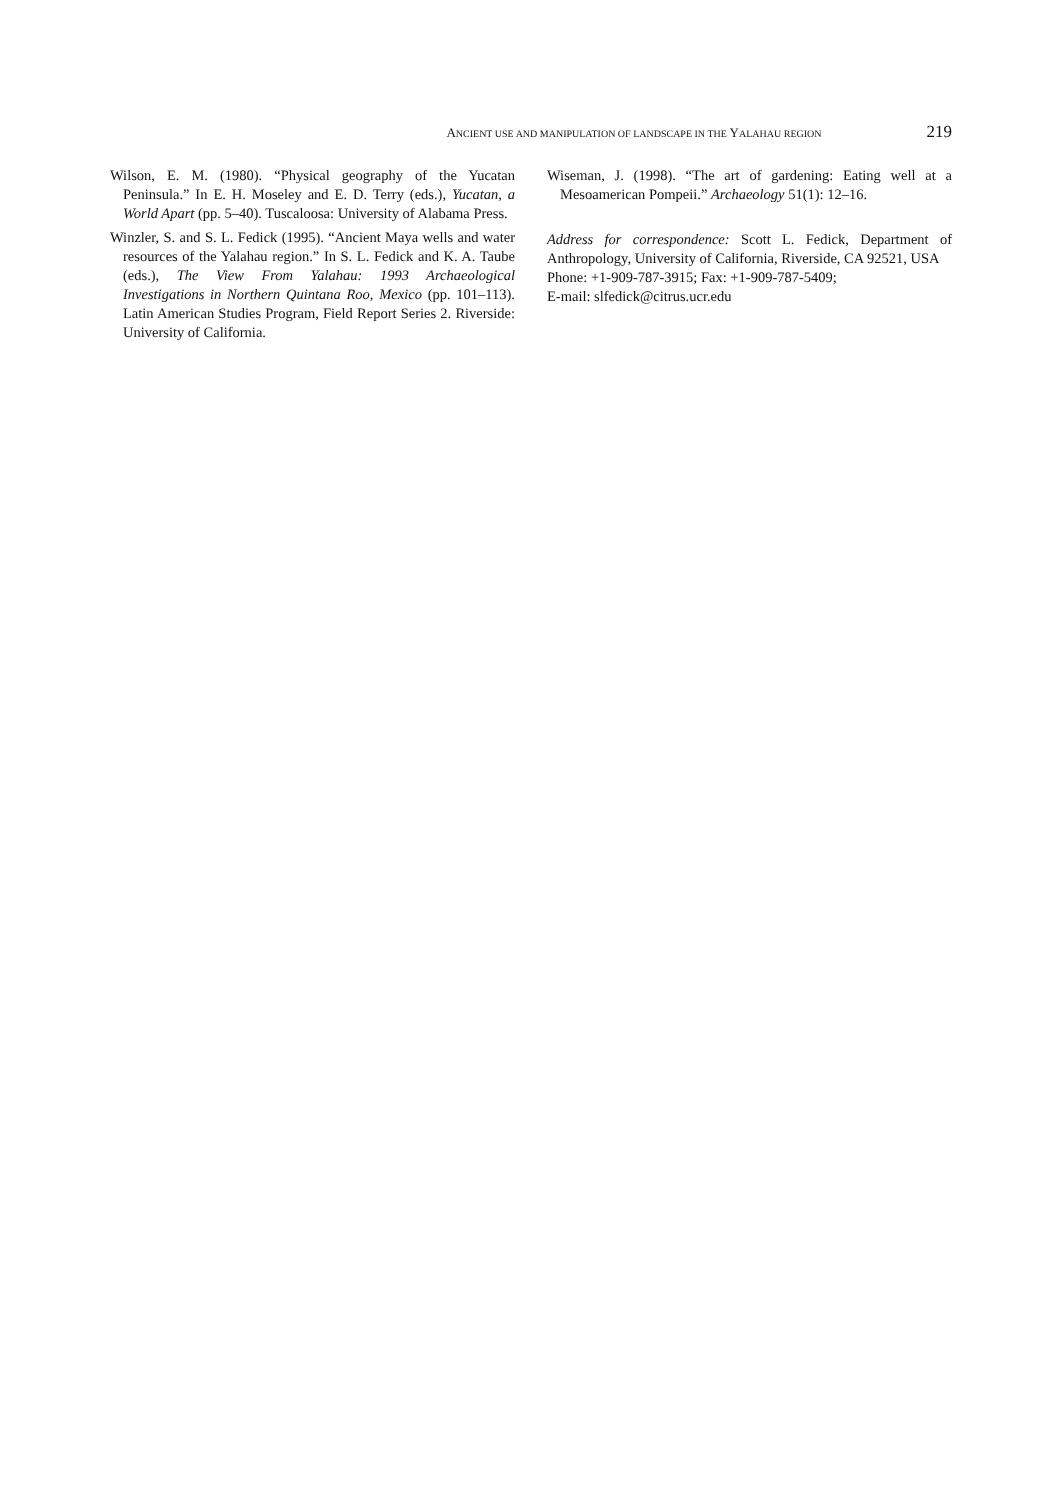ANCIENT USE AND MANIPULATION OF LANDSCAPE IN THE YALAHAU REGION 219
Wilson, E. M. (1980). “Physical geography of the Yucatan Peninsula.” In E. H. Moseley and E. D. Terry (eds.), Yucatan, a World Apart (pp. 5–40). Tuscaloosa: University of Alabama Press.
Winzler, S. and S. L. Fedick (1995). “Ancient Maya wells and water resources of the Yalahau region.” In S. L. Fedick and K. A. Taube (eds.), The View From Yalahau: 1993 Archaeological Investigations in Northern Quintana Roo, Mexico (pp. 101–113). Latin American Studies Program, Field Report Series 2. Riverside: University of California.
Wiseman, J. (1998). “The art of gardening: Eating well at a Mesoamerican Pompeii.” Archaeology 51(1): 12–16.
Address for correspondence: Scott L. Fedick, Department of Anthropology, University of California, Riverside, CA 92521, USA
Phone: +1-909-787-3915; Fax: +1-909-787-5409;
E-mail: slfedick@citrus.ucr.edu